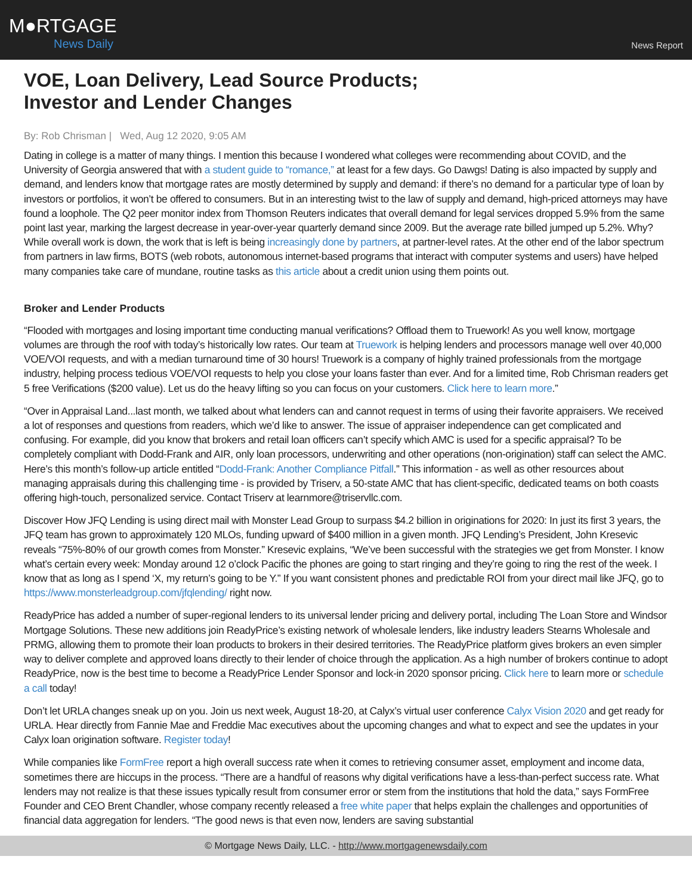M●RTGAGE
News Daily
News Report
VOE, Loan Delivery, Lead Source Products;
Investor and Lender Changes
By: Rob Chrisman | Wed, Aug 12 2020, 9:05 AM
Dating in college is a matter of many things. I mention this because I wondered what colleges were recommending about COVID, and the University of Georgia answered that with a student guide to “romance,” at least for a few days. Go Dawgs! Dating is also impacted by supply and demand, and lenders know that mortgage rates are mostly determined by supply and demand: if there’s no demand for a particular type of loan by investors or portfolios, it won’t be offered to consumers. But in an interesting twist to the law of supply and demand, high-priced attorneys may have found a loophole. The Q2 peer monitor index from Thomson Reuters indicates that overall demand for legal services dropped 5.9% from the same point last year, marking the largest decrease in year-over-year quarterly demand since 2009. But the average rate billed jumped up 5.2%. Why? While overall work is down, the work that is left is being increasingly done by partners, at partner-level rates. At the other end of the labor spectrum from partners in law firms, BOTS (web robots, autonomous internet-based programs that interact with computer systems and users) have helped many companies take care of mundane, routine tasks as this article about a credit union using them points out.
Broker and Lender Products
“Flooded with mortgages and losing important time conducting manual verifications? Offload them to Truework! As you well know, mortgage volumes are through the roof with today’s historically low rates. Our team at Truework is helping lenders and processors manage well over 40,000 VOE/VOI requests, and with a median turnaround time of 30 hours! Truework is a company of highly trained professionals from the mortgage industry, helping process tedious VOE/VOI requests to help you close your loans faster than ever. And for a limited time, Rob Chrisman readers get 5 free Verifications ($200 value). Let us do the heavy lifting so you can focus on your customers. Click here to learn more.”
“Over in Appraisal Land...last month, we talked about what lenders can and cannot request in terms of using their favorite appraisers. We received a lot of responses and questions from readers, which we’d like to answer. The issue of appraiser independence can get complicated and confusing. For example, did you know that brokers and retail loan officers can’t specify which AMC is used for a specific appraisal? To be completely compliant with Dodd-Frank and AIR, only loan processors, underwriting and other operations (non-origination) staff can select the AMC. Here’s this month’s follow-up article entitled “Dodd-Frank: Another Compliance Pitfall.” This information - as well as other resources about managing appraisals during this challenging time - is provided by Triserv, a 50-state AMC that has client-specific, dedicated teams on both coasts offering high-touch, personalized service. Contact Triserv at learnmore@triservllc.com.
Discover How JFQ Lending is using direct mail with Monster Lead Group to surpass $4.2 billion in originations for 2020: In just its first 3 years, the JFQ team has grown to approximately 120 MLOs, funding upward of $400 million in a given month. JFQ Lending’s President, John Kresevic reveals “75%-80% of our growth comes from Monster.” Kresevic explains, “We’ve been successful with the strategies we get from Monster. I know what’s certain every week: Monday around 12 o’clock Pacific the phones are going to start ringing and they’re going to ring the rest of the week. I know that as long as I spend ‘X, my return’s going to be Y.” If you want consistent phones and predictable ROI from your direct mail like JFQ, go to https://www.monsterleadgroup.com/jfqlending/ right now.
ReadyPrice has added a number of super-regional lenders to its universal lender pricing and delivery portal, including The Loan Store and Windsor Mortgage Solutions. These new additions join ReadyPrice’s existing network of wholesale lenders, like industry leaders Stearns Wholesale and PRMG, allowing them to promote their loan products to brokers in their desired territories. The ReadyPrice platform gives brokers an even simpler way to deliver complete and approved loans directly to their lender of choice through the application. As a high number of brokers continue to adopt ReadyPrice, now is the best time to become a ReadyPrice Lender Sponsor and lock-in 2020 sponsor pricing. Click here to learn more or schedule a call today!
Don’t let URLA changes sneak up on you. Join us next week, August 18-20, at Calyx’s virtual user conference Calyx Vision 2020 and get ready for URLA. Hear directly from Fannie Mae and Freddie Mac executives about the upcoming changes and what to expect and see the updates in your Calyx loan origination software. Register today!
While companies like FormFree report a high overall success rate when it comes to retrieving consumer asset, employment and income data, sometimes there are hiccups in the process. “There are a handful of reasons why digital verifications have a less-than-perfect success rate. What lenders may not realize is that these issues typically result from consumer error or stem from the institutions that hold the data,” says FormFree Founder and CEO Brent Chandler, whose company recently released a free white paper that helps explain the challenges and opportunities of financial data aggregation for lenders. “The good news is that even now, lenders are saving substantial
© Mortgage News Daily, LLC. - http://www.mortgagenewsdaily.com